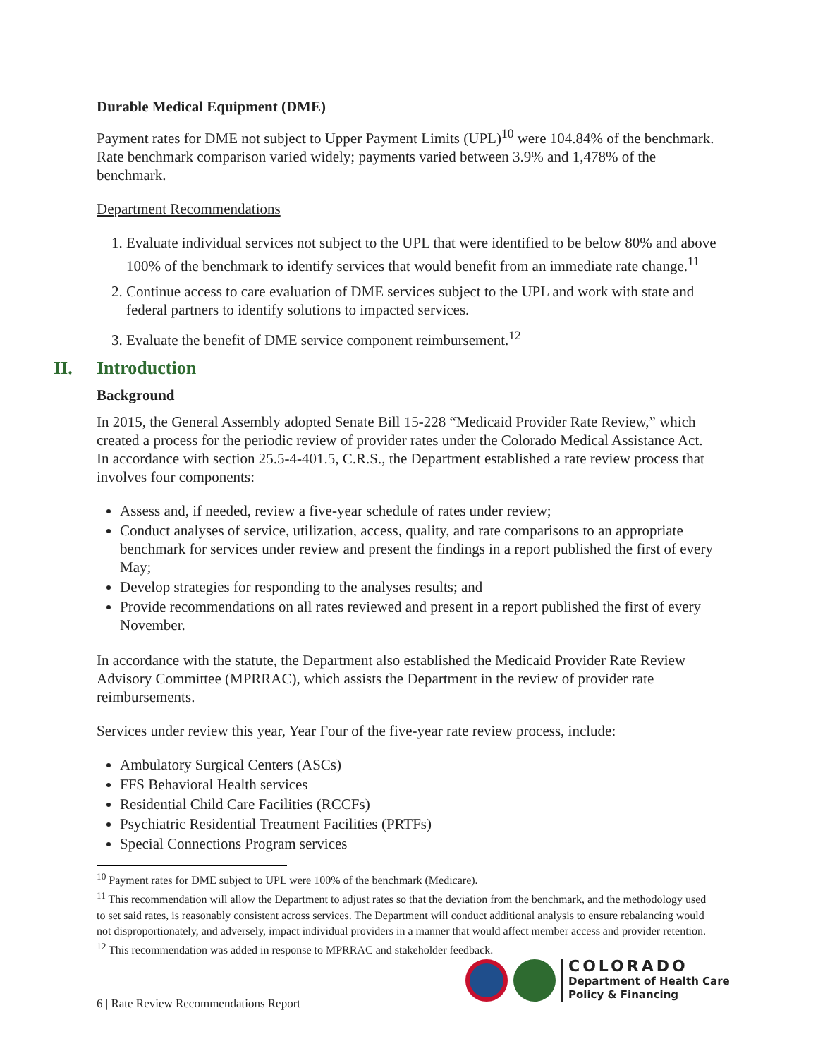Durable Medical Equipment (DME)
Payment rates for DME not subject to Upper Payment Limits (UPL)<sup>10</sup> were 104.84% of the benchmark. Rate benchmark comparison varied widely; payments varied between 3.9% and 1,478% of the benchmark.
Department Recommendations
1. Evaluate individual services not subject to the UPL that were identified to be below 80% and above 100% of the benchmark to identify services that would benefit from an immediate rate change.<sup>11</sup>
2. Continue access to care evaluation of DME services subject to the UPL and work with state and federal partners to identify solutions to impacted services.
3. Evaluate the benefit of DME service component reimbursement.<sup>12</sup>
II. Introduction
Background
In 2015, the General Assembly adopted Senate Bill 15-228 “Medicaid Provider Rate Review,” which created a process for the periodic review of provider rates under the Colorado Medical Assistance Act. In accordance with section 25.5-4-401.5, C.R.S., the Department established a rate review process that involves four components:
Assess and, if needed, review a five-year schedule of rates under review;
Conduct analyses of service, utilization, access, quality, and rate comparisons to an appropriate benchmark for services under review and present the findings in a report published the first of every May;
Develop strategies for responding to the analyses results; and
Provide recommendations on all rates reviewed and present in a report published the first of every November.
In accordance with the statute, the Department also established the Medicaid Provider Rate Review Advisory Committee (MPRRAC), which assists the Department in the review of provider rate reimbursements.
Services under review this year, Year Four of the five-year rate review process, include:
Ambulatory Surgical Centers (ASCs)
FFS Behavioral Health services
Residential Child Care Facilities (RCCFs)
Psychiatric Residential Treatment Facilities (PRTFs)
Special Connections Program services
<sup>10</sup> Payment rates for DME subject to UPL were 100% of the benchmark (Medicare).
<sup>11</sup> This recommendation will allow the Department to adjust rates so that the deviation from the benchmark, and the methodology used to set said rates, is reasonably consistent across services. The Department will conduct additional analysis to ensure rebalancing would not disproportionately, and adversely, impact individual providers in a manner that would affect member access and provider retention.
<sup>12</sup> This recommendation was added in response to MPRRAC and stakeholder feedback.
6 | Rate Review Recommendations Report
COLORADO
Department of Health Care
Policy & Financing